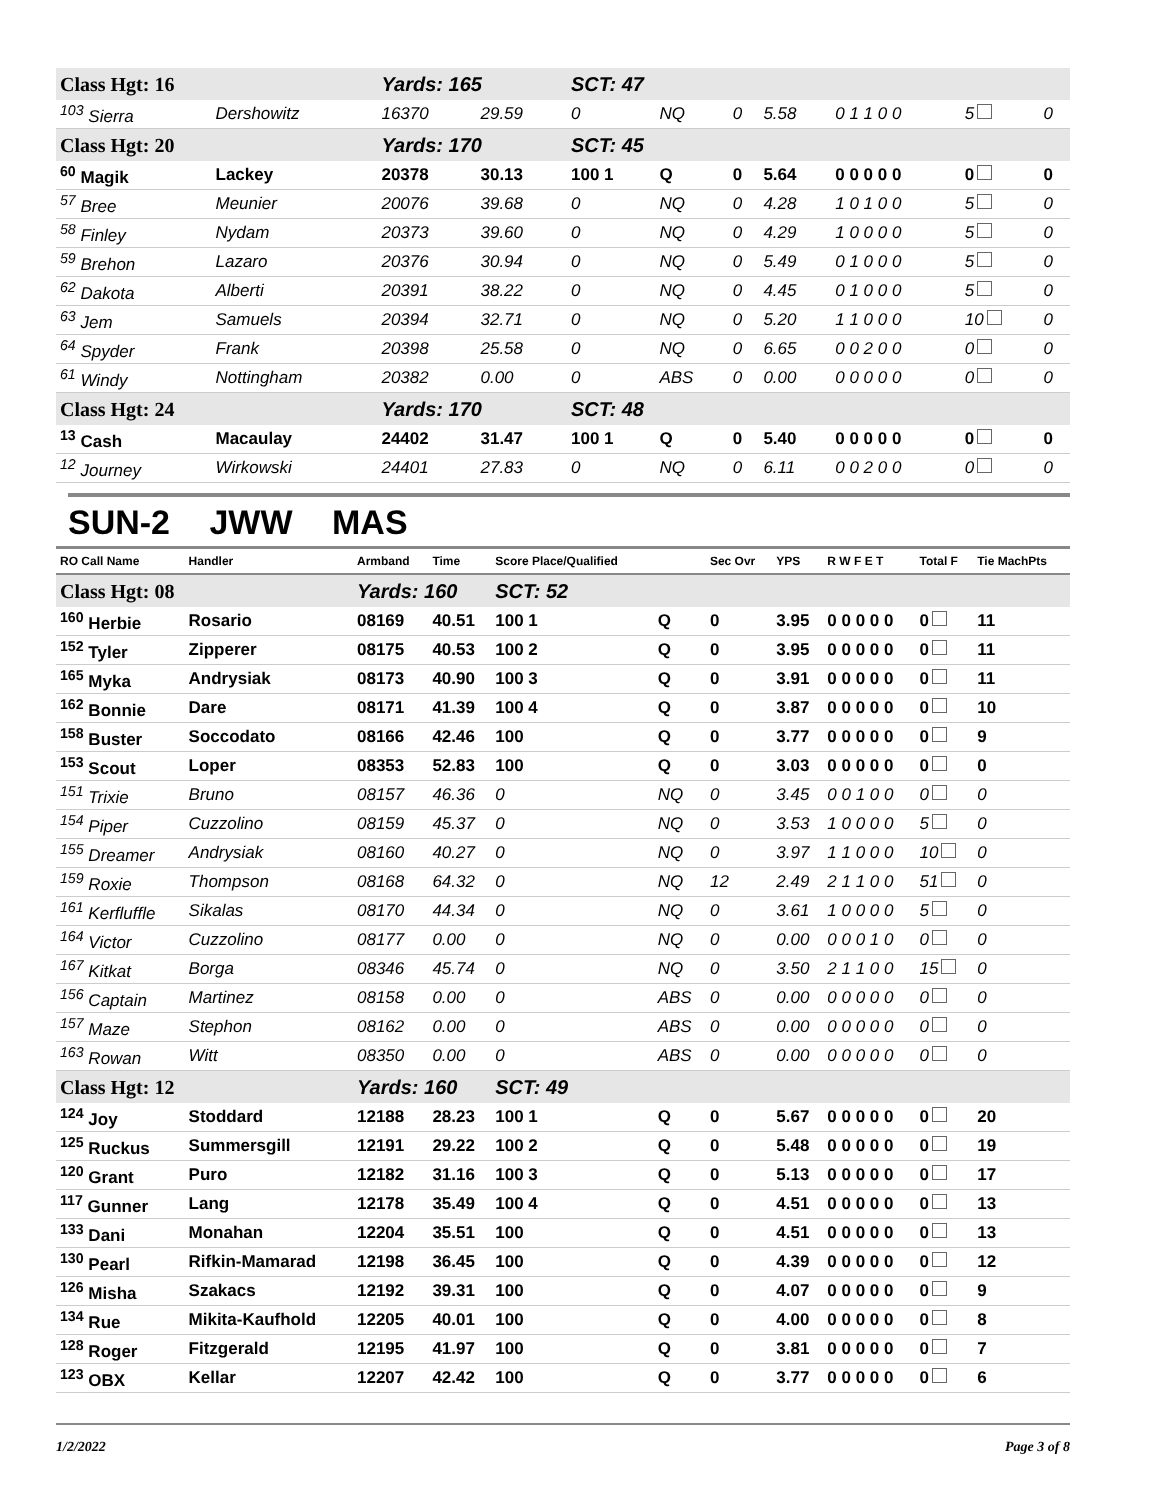| Class Hgt: 16 | | Yards: 165 | | SCT: 47 | | | | | | |
| <sup>103</sup> Sierra | Dershowitz | 16370 | 29.59 | 0 | NQ | 0 | 5.58 | 0 1 1 0 0 | 5 | 0 |
| Class Hgt: 20 | | Yards: 170 | | SCT: 45 | | | | | | |
| <sup>60</sup> Magik | Lackey | 20378 | 30.13 | 100 1 | Q | 0 | 5.64 | 0 0 0 0 0 | 0 | 0 |
| <sup>57</sup> Bree | Meunier | 20076 | 39.68 | 0 | NQ | 0 | 4.28 | 1 0 1 0 0 | 5 | 0 |
| <sup>58</sup> Finley | Nydam | 20373 | 39.60 | 0 | NQ | 0 | 4.29 | 1 0 0 0 0 | 5 | 0 |
| <sup>59</sup> Brehon | Lazaro | 20376 | 30.94 | 0 | NQ | 0 | 5.49 | 0 1 0 0 0 | 5 | 0 |
| <sup>62</sup> Dakota | Alberti | 20391 | 38.22 | 0 | NQ | 0 | 4.45 | 0 1 0 0 0 | 5 | 0 |
| <sup>63</sup> Jem | Samuels | 20394 | 32.71 | 0 | NQ | 0 | 5.20 | 1 1 0 0 0 | 10 | 0 |
| <sup>64</sup> Spyder | Frank | 20398 | 25.58 | 0 | NQ | 0 | 6.65 | 0 0 2 0 0 | 0 | 0 |
| <sup>61</sup> Windy | Nottingham | 20382 | 0.00 | 0 | ABS | 0 | 0.00 | 0 0 0 0 0 | 0 | 0 |
| Class Hgt: 24 | | Yards: 170 | | SCT: 48 | | | | | | |
| <sup>13</sup> Cash | Macaulay | 24402 | 31.47 | 100 1 | Q | 0 | 5.40 | 0 0 0 0 0 | 0 | 0 |
| <sup>12</sup> Journey | Wirkowski | 24401 | 27.83 | 0 | NQ | 0 | 6.11 | 0 0 2 0 0 | 0 | 0 |
SUN-2 JWW MAS
| RO Call Name | Handler | Armband | Time | Score Place/Qualified | | Sec Ovr | YPS | R W F E T | Total F | Tie MachPts |
| --- | --- | --- | --- | --- | --- | --- | --- | --- | --- | --- |
| Class Hgt: 08 | | Yards: 160 | | SCT: 52 | | | | | | |
| <sup>160</sup> Herbie | Rosario | 08169 | 40.51 | 100 1 | Q | 0 | 3.95 | 0 0 0 0 0 | 0 | 11 |
| <sup>152</sup> Tyler | Zipperer | 08175 | 40.53 | 100 2 | Q | 0 | 3.95 | 0 0 0 0 0 | 0 | 11 |
| <sup>165</sup> Myka | Andrysiak | 08173 | 40.90 | 100 3 | Q | 0 | 3.91 | 0 0 0 0 0 | 0 | 11 |
| <sup>162</sup> Bonnie | Dare | 08171 | 41.39 | 100 4 | Q | 0 | 3.87 | 0 0 0 0 0 | 0 | 10 |
| <sup>158</sup> Buster | Soccodato | 08166 | 42.46 | 100 | Q | 0 | 3.77 | 0 0 0 0 0 | 0 | 9 |
| <sup>153</sup> Scout | Loper | 08353 | 52.83 | 100 | Q | 0 | 3.03 | 0 0 0 0 0 | 0 | 0 |
| <sup>151</sup> Trixie | Bruno | 08157 | 46.36 | 0 | NQ | 0 | 3.45 | 0 0 1 0 0 | 0 | 0 |
| <sup>154</sup> Piper | Cuzzolino | 08159 | 45.37 | 0 | NQ | 0 | 3.53 | 1 0 0 0 0 | 5 | 0 |
| <sup>155</sup> Dreamer | Andrysiak | 08160 | 40.27 | 0 | NQ | 0 | 3.97 | 1 1 0 0 0 | 10 | 0 |
| <sup>159</sup> Roxie | Thompson | 08168 | 64.32 | 0 | NQ | 12 | 2.49 | 2 1 1 0 0 | 51 | 0 |
| <sup>161</sup> Kerfluffle | Sikalas | 08170 | 44.34 | 0 | NQ | 0 | 3.61 | 1 0 0 0 0 | 5 | 0 |
| <sup>164</sup> Victor | Cuzzolino | 08177 | 0.00 | 0 | NQ | 0 | 0.00 | 0 0 0 1 0 | 0 | 0 |
| <sup>167</sup> Kitkat | Borga | 08346 | 45.74 | 0 | NQ | 0 | 3.50 | 2 1 1 0 0 | 15 | 0 |
| <sup>156</sup> Captain | Martinez | 08158 | 0.00 | 0 | ABS | 0 | 0.00 | 0 0 0 0 0 | 0 | 0 |
| <sup>157</sup> Maze | Stephon | 08162 | 0.00 | 0 | ABS | 0 | 0.00 | 0 0 0 0 0 | 0 | 0 |
| <sup>163</sup> Rowan | Witt | 08350 | 0.00 | 0 | ABS | 0 | 0.00 | 0 0 0 0 0 | 0 | 0 |
| Class Hgt: 12 | | Yards: 160 | | SCT: 49 | | | | | | |
| <sup>124</sup> Joy | Stoddard | 12188 | 28.23 | 100 1 | Q | 0 | 5.67 | 0 0 0 0 0 | 0 | 20 |
| <sup>125</sup> Ruckus | Summersgill | 12191 | 29.22 | 100 2 | Q | 0 | 5.48 | 0 0 0 0 0 | 0 | 19 |
| <sup>120</sup> Grant | Puro | 12182 | 31.16 | 100 3 | Q | 0 | 5.13 | 0 0 0 0 0 | 0 | 17 |
| <sup>117</sup> Gunner | Lang | 12178 | 35.49 | 100 4 | Q | 0 | 4.51 | 0 0 0 0 0 | 0 | 13 |
| <sup>133</sup> Dani | Monahan | 12204 | 35.51 | 100 | Q | 0 | 4.51 | 0 0 0 0 0 | 0 | 13 |
| <sup>130</sup> Pearl | Rifkin-Mamarad | 12198 | 36.45 | 100 | Q | 0 | 4.39 | 0 0 0 0 0 | 0 | 12 |
| <sup>126</sup> Misha | Szakacs | 12192 | 39.31 | 100 | Q | 0 | 4.07 | 0 0 0 0 0 | 0 | 9 |
| <sup>134</sup> Rue | Mikita-Kaufhold | 12205 | 40.01 | 100 | Q | 0 | 4.00 | 0 0 0 0 0 | 0 | 8 |
| <sup>128</sup> Roger | Fitzgerald | 12195 | 41.97 | 100 | Q | 0 | 3.81 | 0 0 0 0 0 | 0 | 7 |
| <sup>123</sup> OBX | Kellar | 12207 | 42.42 | 100 | Q | 0 | 3.77 | 0 0 0 0 0 | 0 | 6 |
1/2/2022 Page 3 of 8